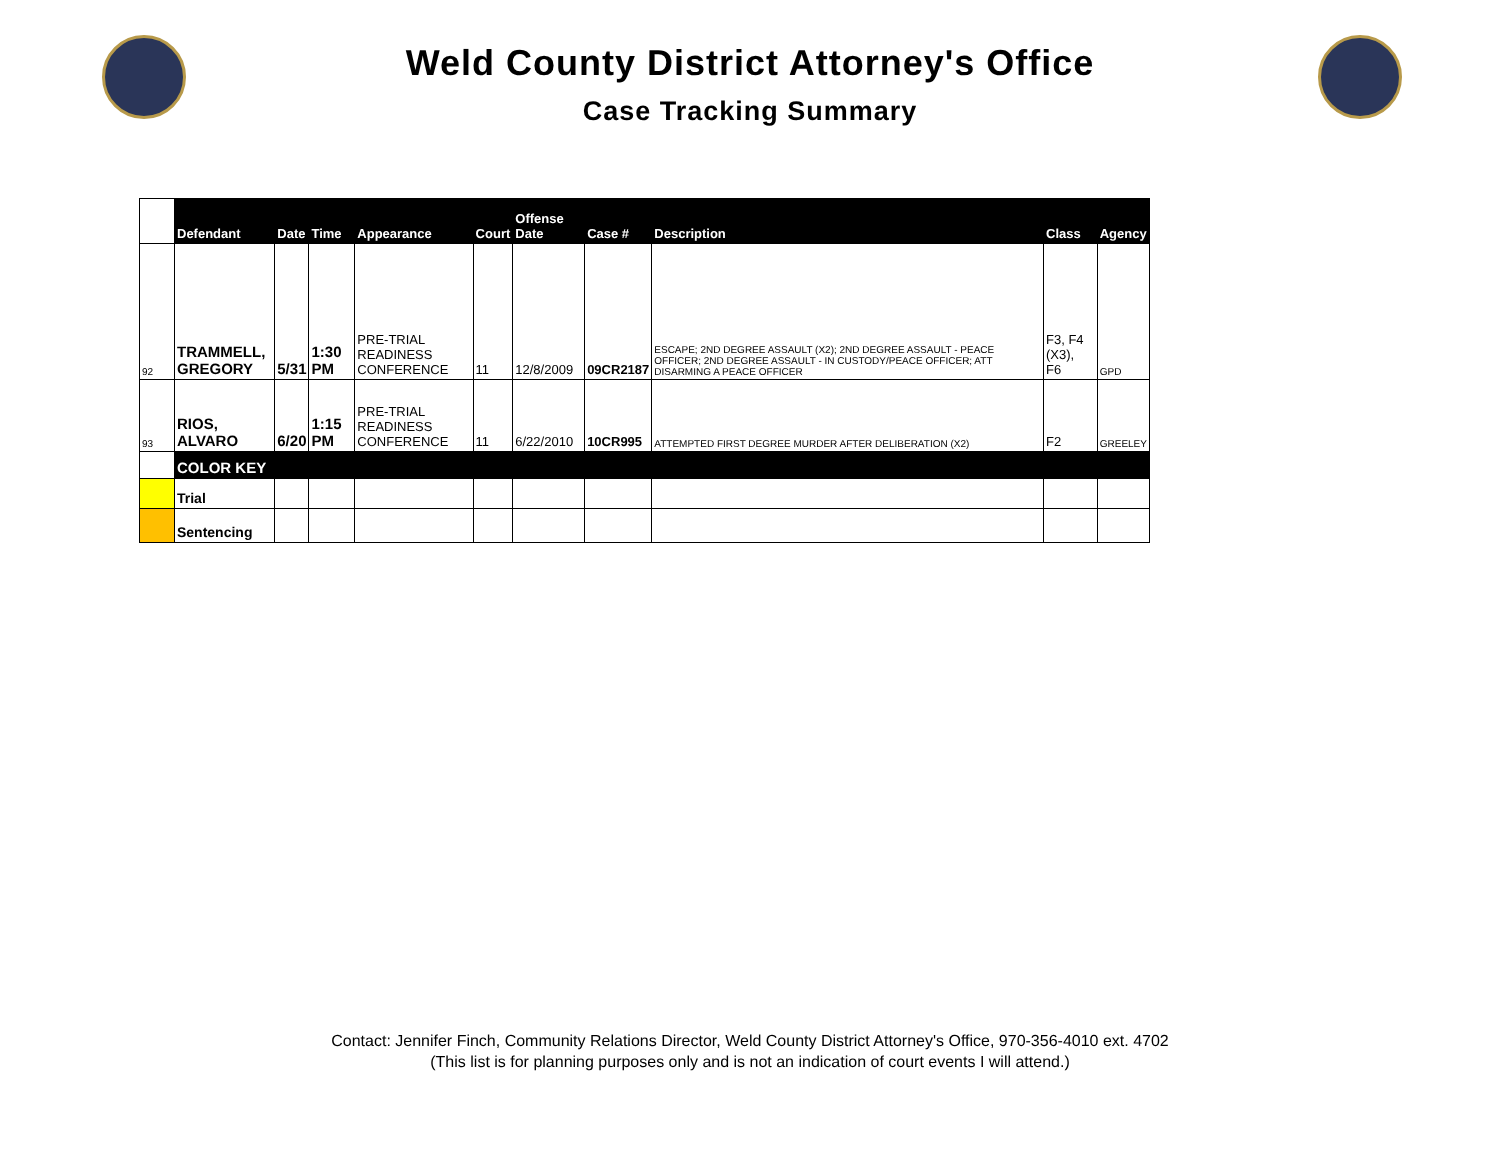Weld County District Attorney's Office
Case Tracking Summary
| | Defendant | Date | Time | Appearance | Court | Offense Date | Case # | Description | Class | Agency |
| --- | --- | --- | --- | --- | --- | --- | --- | --- | --- | --- |
| 92 | TRAMMELL, GREGORY | 5/31 | 1:30 PM | PRE-TRIAL READINESS CONFERENCE | 11 | 12/8/2009 | 09CR2187 | ESCAPE; 2ND DEGREE ASSAULT (X2); 2ND DEGREE ASSAULT - PEACE OFFICER; 2ND DEGREE ASSAULT - IN CUSTODY/PEACE OFFICER; ATT DISARMING A PEACE OFFICER | F3, F4 (X3), F6 | GPD |
| 93 | RIOS, ALVARO | 6/20 | 1:15 PM | PRE-TRIAL READINESS CONFERENCE | 11 | 6/22/2010 | 10CR995 | ATTEMPTED FIRST DEGREE MURDER AFTER DELIBERATION (X2) | F2 | GREELEY |
| | COLOR KEY | | | | | | | | | |
| | Trial | | | | | | | | | |
| | Sentencing | | | | | | | | | |
Contact: Jennifer Finch, Community Relations Director, Weld County District Attorney's Office, 970-356-4010 ext. 4702
(This list is for planning purposes only and is not an indication of court events I will attend.)